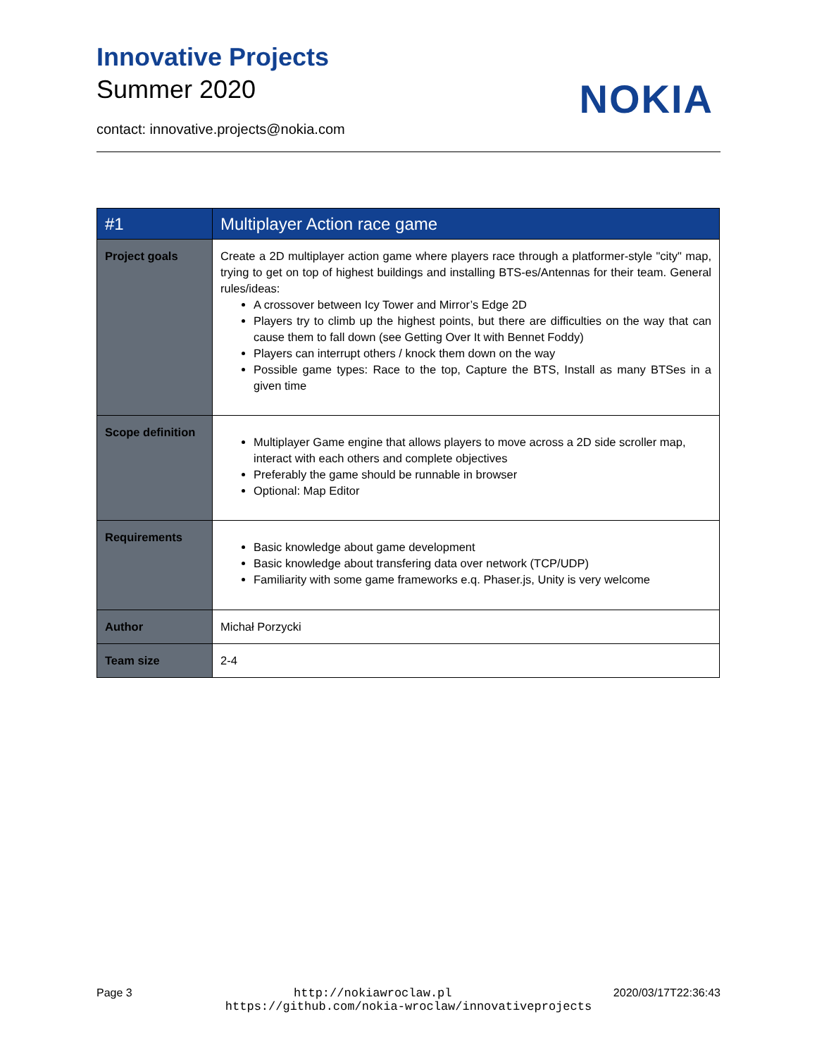Innovative Projects
Summer 2020
NOKIA
contact: innovative.projects@nokia.com
| #1 | Multiplayer Action race game |
| --- | --- |
| Project goals | Create a 2D multiplayer action game where players race through a platformer-style "city" map, trying to get on top of highest buildings and installing BTS-es/Antennas for their team. General rules/ideas: A crossover between Icy Tower and Mirror’s Edge 2D Players try to climb up the highest points, but there are difficulties on the way that can cause them to fall down (see Getting Over It with Bennet Foddy) Players can interrupt others / knock them down on the way Possible game types: Race to the top, Capture the BTS, Install as many BTSes in a given time |
| Scope definition | Multiplayer Game engine that allows players to move across a 2D side scroller map, interact with each others and complete objectives Preferably the game should be runnable in browser Optional: Map Editor |
| Requirements | Basic knowledge about game development Basic knowledge about transfering data over network (TCP/UDP) Familiarity with some game frameworks e.q. Phaser.js, Unity is very welcome |
| Author | Michał Porzycki |
| Team size | 2-4 |
Page 3 http://nokiawroclaw.pl 2020/03/17T22:36:43
https://github.com/nokia-wroclaw/innovativeprojects